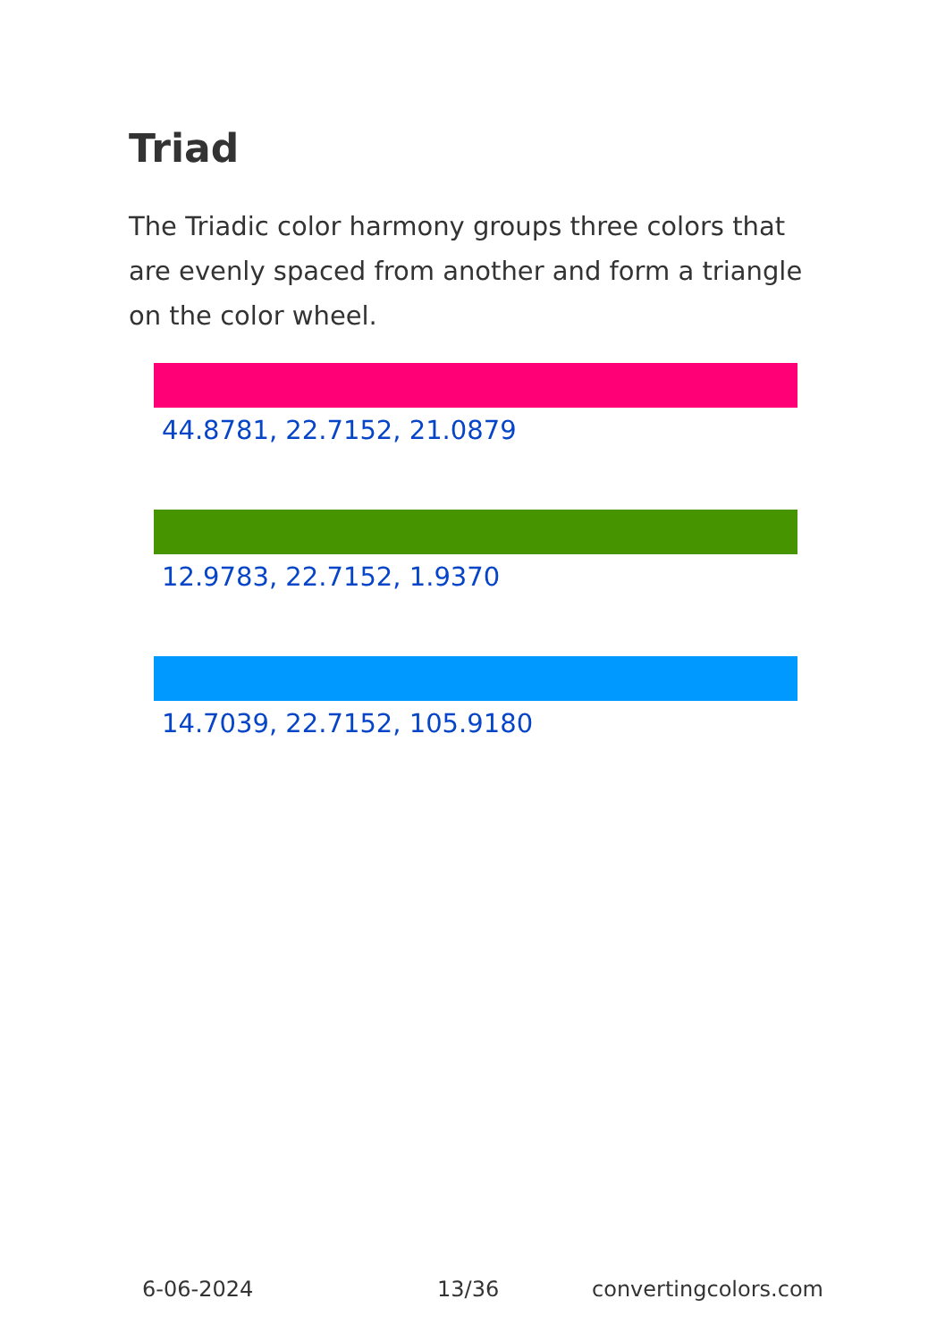Triad
The Triadic color harmony groups three colors that are evenly spaced from another and form a triangle on the color wheel.
44.8781, 22.7152, 21.0879
12.9783, 22.7152, 1.9370
14.7039, 22.7152, 105.9180
6-06-2024 13/36 convertingcolors.com